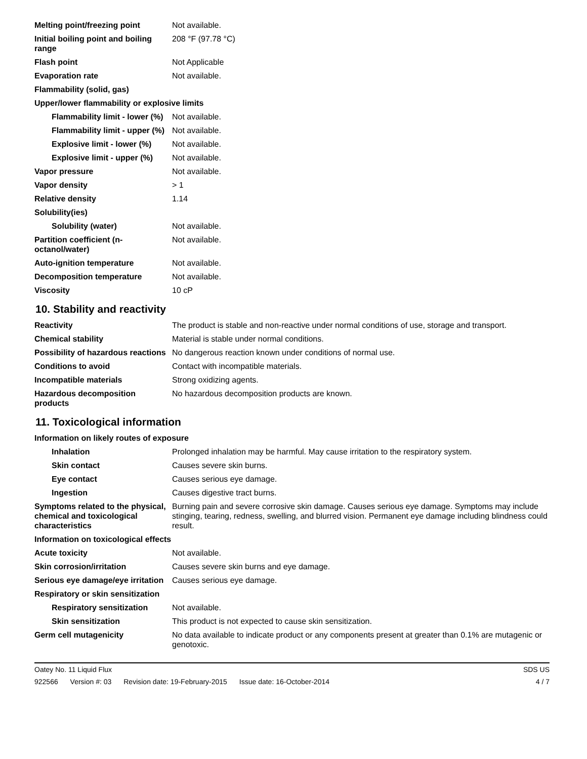| Melting point/freezing point | Not available. |
| Initial boiling point and boiling range | 208 °F (97.78 °C) |
| Flash point | Not Applicable |
| Evaporation rate | Not available. |
| Flammability (solid, gas) | |
| Upper/lower flammability or explosive limits | |
| Flammability limit - lower (%) | Not available. |
| Flammability limit - upper (%) | Not available. |
| Explosive limit - lower (%) | Not available. |
| Explosive limit - upper (%) | Not available. |
| Vapor pressure | Not available. |
| Vapor density | > 1 |
| Relative density | 1.14 |
| Solubility(ies) | |
| Solubility (water) | Not available. |
| Partition coefficient (n-octanol/water) | Not available. |
| Auto-ignition temperature | Not available. |
| Decomposition temperature | Not available. |
| Viscosity | 10 cP |
10. Stability and reactivity
| Reactivity | The product is stable and non-reactive under normal conditions of use, storage and transport. |
| Chemical stability | Material is stable under normal conditions. |
| Possibility of hazardous reactions | No dangerous reaction known under conditions of normal use. |
| Conditions to avoid | Contact with incompatible materials. |
| Incompatible materials | Strong oxidizing agents. |
| Hazardous decomposition products | No hazardous decomposition products are known. |
11. Toxicological information
| Information on likely routes of exposure | |
| Inhalation | Prolonged inhalation may be harmful. May cause irritation to the respiratory system. |
| Skin contact | Causes severe skin burns. |
| Eye contact | Causes serious eye damage. |
| Ingestion | Causes digestive tract burns. |
| Symptoms related to the physical, chemical and toxicological characteristics | Burning pain and severe corrosive skin damage. Causes serious eye damage. Symptoms may include stinging, tearing, redness, swelling, and blurred vision. Permanent eye damage including blindness could result. |
| Information on toxicological effects | |
| Acute toxicity | Not available. |
| Skin corrosion/irritation | Causes severe skin burns and eye damage. |
| Serious eye damage/eye irritation | Causes serious eye damage. |
| Respiratory or skin sensitization | |
| Respiratory sensitization | Not available. |
| Skin sensitization | This product is not expected to cause skin sensitization. |
| Germ cell mutagenicity | No data available to indicate product or any components present at greater than 0.1% are mutagenic or genotoxic. |
Oatey No. 11 Liquid Flux SDS US
922566 Version #: 03 Revision date: 19-February-2015 Issue date: 16-October-2014
4 / 7